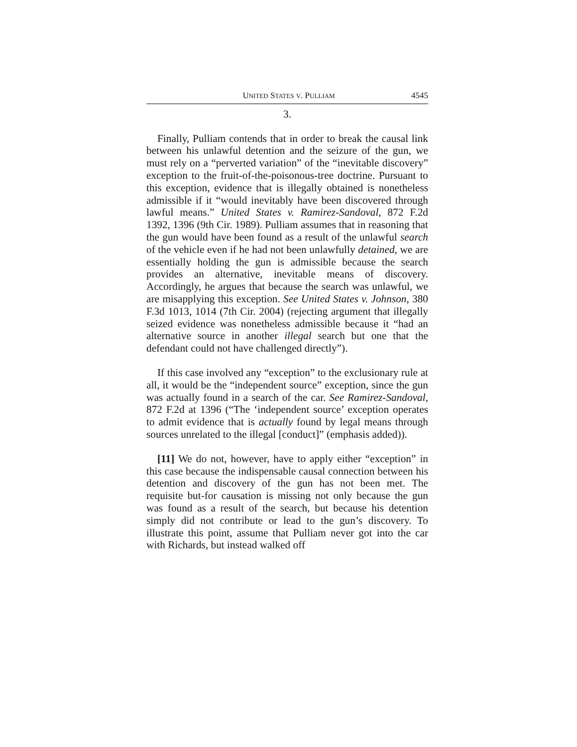UNITED STATES V. PULLIAM 4545
3.
Finally, Pulliam contends that in order to break the causal link between his unlawful detention and the seizure of the gun, we must rely on a “perverted variation” of the “inevitable discovery” exception to the fruit-of-the-poisonous-tree doctrine. Pursuant to this exception, evidence that is illegally obtained is nonetheless admissible if it “would inevitably have been discovered through lawful means.” United States v. Ramirez-Sandoval, 872 F.2d 1392, 1396 (9th Cir. 1989). Pulliam assumes that in reasoning that the gun would have been found as a result of the unlawful search of the vehicle even if he had not been unlawfully detained, we are essentially holding the gun is admissible because the search provides an alternative, inevitable means of discovery. Accordingly, he argues that because the search was unlawful, we are misapplying this exception. See United States v. Johnson, 380 F.3d 1013, 1014 (7th Cir. 2004) (rejecting argument that illegally seized evidence was nonetheless admissible because it “had an alternative source in another illegal search but one that the defendant could not have challenged directly”).
If this case involved any “exception” to the exclusionary rule at all, it would be the “independent source” exception, since the gun was actually found in a search of the car. See Ramirez-Sandoval, 872 F.2d at 1396 (“The ‘independent source’ exception operates to admit evidence that is actually found by legal means through sources unrelated to the illegal [conduct]” (emphasis added)).
[11] We do not, however, have to apply either “exception” in this case because the indispensable causal connection between his detention and discovery of the gun has not been met. The requisite but-for causation is missing not only because the gun was found as a result of the search, but because his detention simply did not contribute or lead to the gun’s discovery. To illustrate this point, assume that Pulliam never got into the car with Richards, but instead walked off